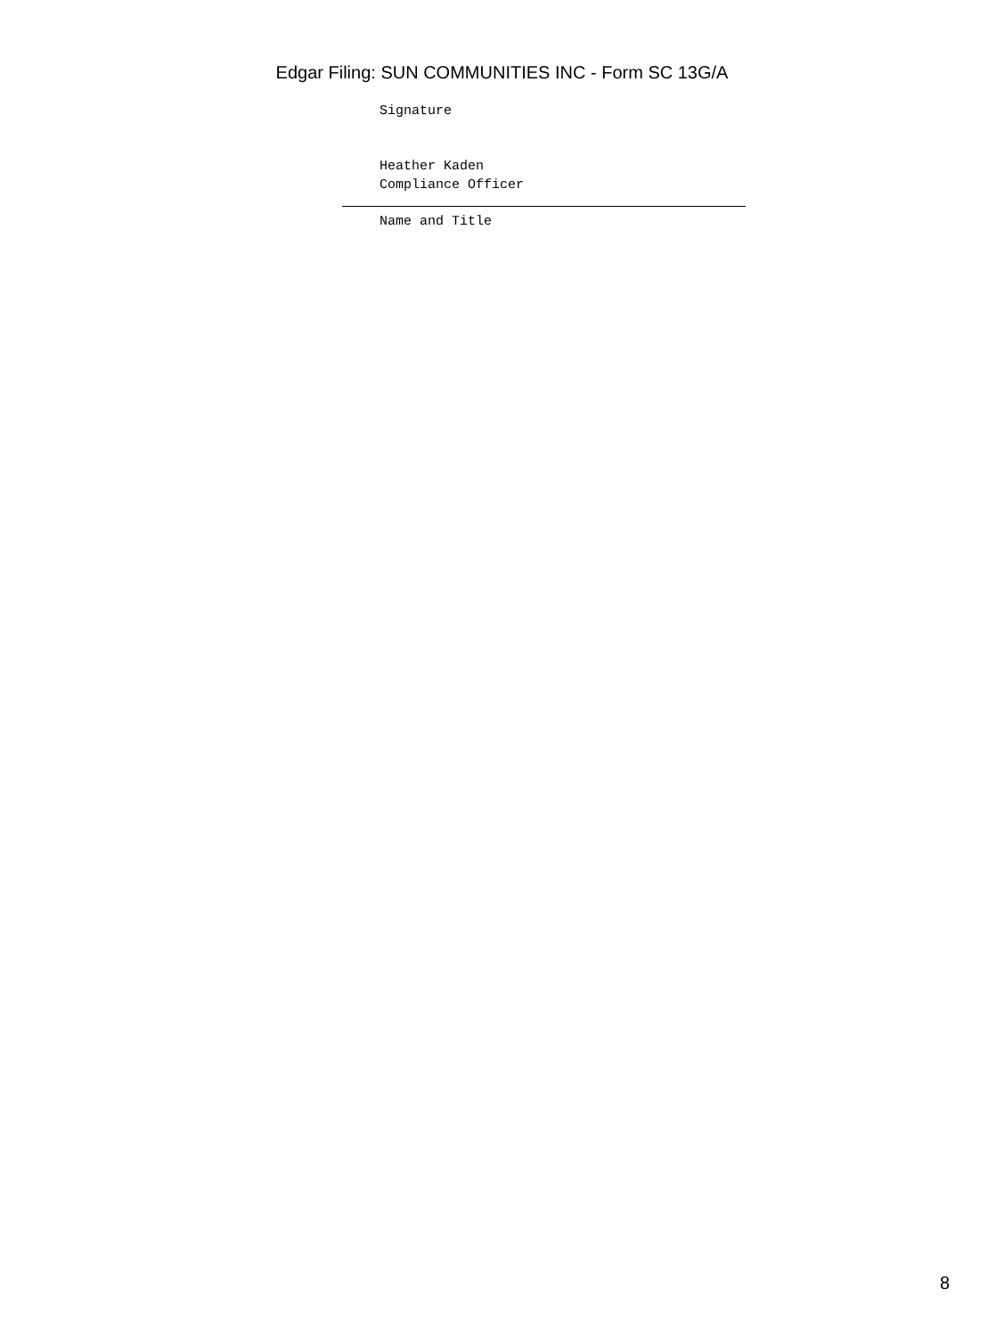Edgar Filing: SUN COMMUNITIES INC - Form SC 13G/A
Signature
Heather Kaden
Compliance Officer
Name and Title
8